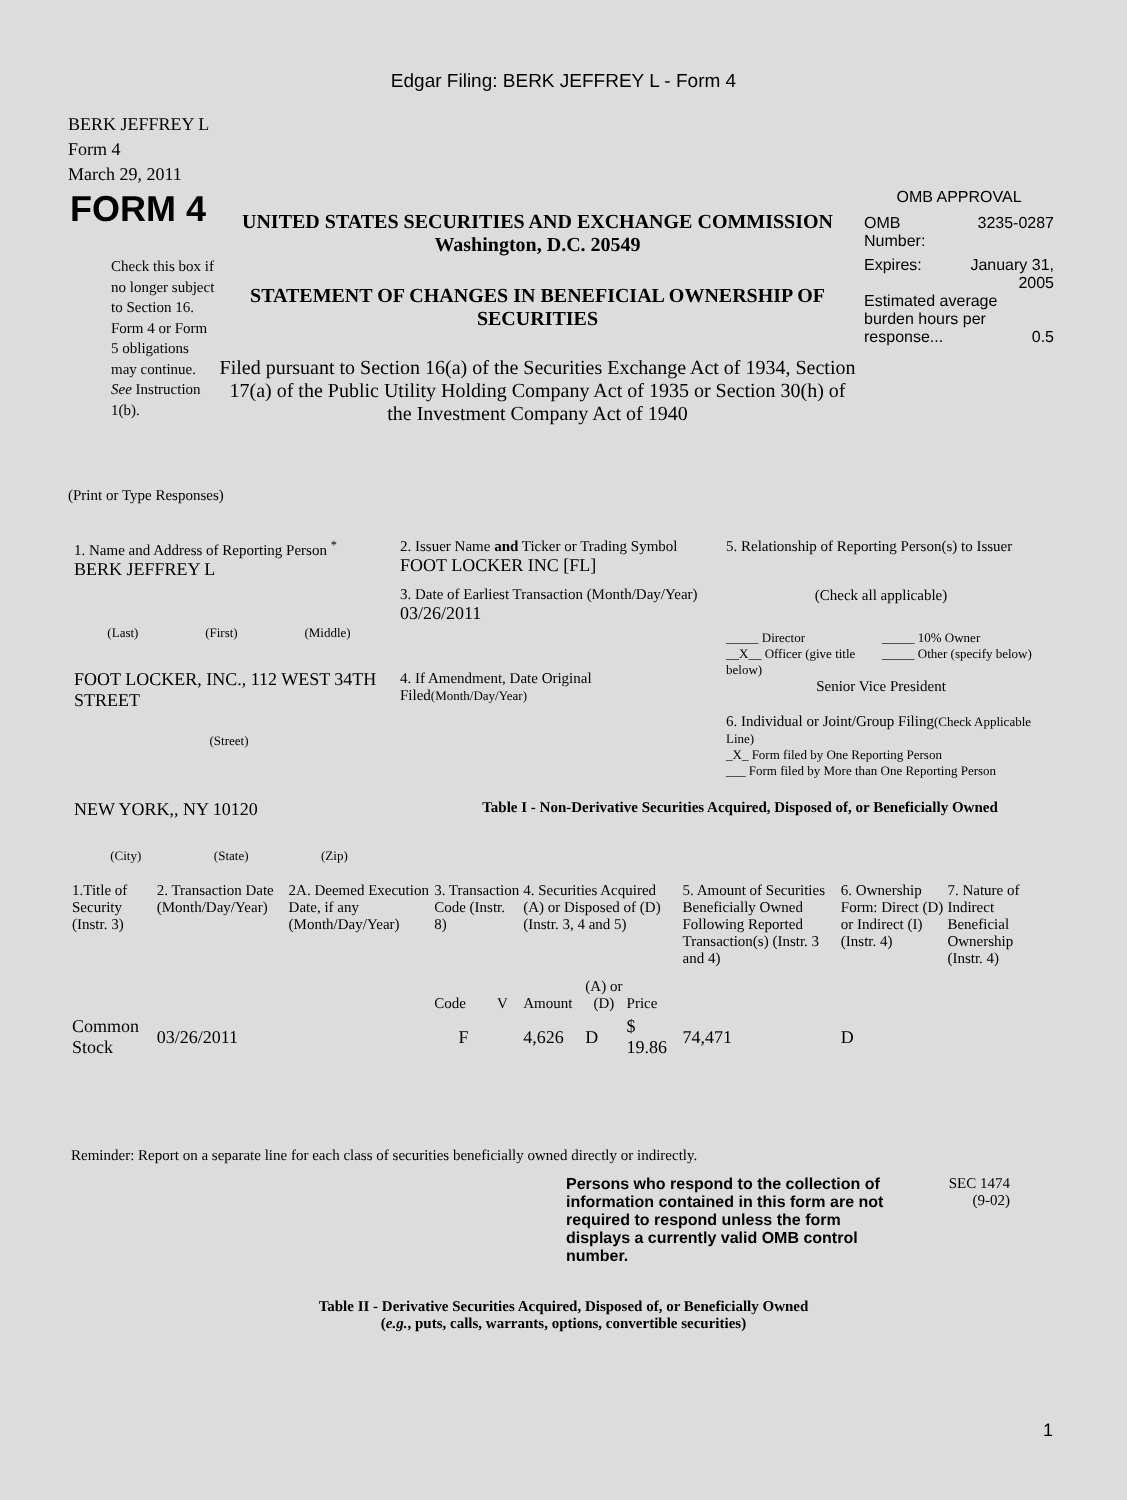Edgar Filing: BERK JEFFREY L - Form 4
BERK JEFFREY L
Form 4
March 29, 2011
FORM 4
Check this box if no longer subject to Section 16. Form 4 or Form 5 obligations may continue. See Instruction 1(b).
UNITED STATES SECURITIES AND EXCHANGE COMMISSION
Washington, D.C. 20549
STATEMENT OF CHANGES IN BENEFICIAL OWNERSHIP OF SECURITIES
Filed pursuant to Section 16(a) of the Securities Exchange Act of 1934, Section 17(a) of the Public Utility Holding Company Act of 1935 or Section 30(h) of the Investment Company Act of 1940
OMB APPROVAL
OMB
Number: 3235-0287
Expires: January 31,
2005
Estimated average burden hours per response... 0.5
(Print or Type Responses)
1. Name and Address of Reporting Person <sup>*</sup>
BERK JEFFREY L
(Last) (First) (Middle)
FOOT LOCKER, INC., 112 WEST 34TH STREET
(Street)
NEW YORK,, NY 10120
(City) (State) (Zip)
2. Issuer Name and Ticker or Trading Symbol
FOOT LOCKER INC [FL]
3. Date of Earliest Transaction (Month/Day/Year)
03/26/2011
4. If Amendment, Date Original Filed(Month/Day/Year)
5. Relationship of Reporting Person(s) to Issuer
(Check all applicable)
_____ Director
__X__ Officer (give title below) _____ 10% Owner
_____ Other (specify below)
Senior Vice President
6. Individual or Joint/Group Filing(Check Applicable Line)
_X_ Form filed by One Reporting Person
___ Form filed by More than One Reporting Person
Table I - Non-Derivative Securities Acquired, Disposed of, or Beneficially Owned
| 1.Title of Security (Instr. 3) | 2. Transaction Date (Month/Day/Year) | 2A. Deemed Execution Date, if any (Month/Day/Year) | 3. Transaction Code (Instr. 8) | | 4. Securities Acquired (A) or Disposed of (D) (Instr. 3, 4 and 5) | | | 5. Amount of Securities Beneficially Owned Following Reported Transaction(s) (Instr. 3 and 4) | 6. Ownership Form: Direct (D) or Indirect (I) (Instr. 4) | 7. Nature of Indirect Beneficial Ownership (Instr. 4) |
| --- | --- | --- | --- | --- | --- | --- | --- | --- | --- | --- |
| | | | Code | V | Amount | (A) or (D) | Price | | | |
| Common Stock | 03/26/2011 | | F | | 4,626 | D | $ 19.86 | 74,471 | D | |
Reminder: Report on a separate line for each class of securities beneficially owned directly or indirectly.
Persons who respond to the collection of information contained in this form are not required to respond unless the form displays a currently valid OMB control number.
SEC 1474
(9-02)
Table II - Derivative Securities Acquired, Disposed of, or Beneficially Owned
(e.g., puts, calls, warrants, options, convertible securities)
1